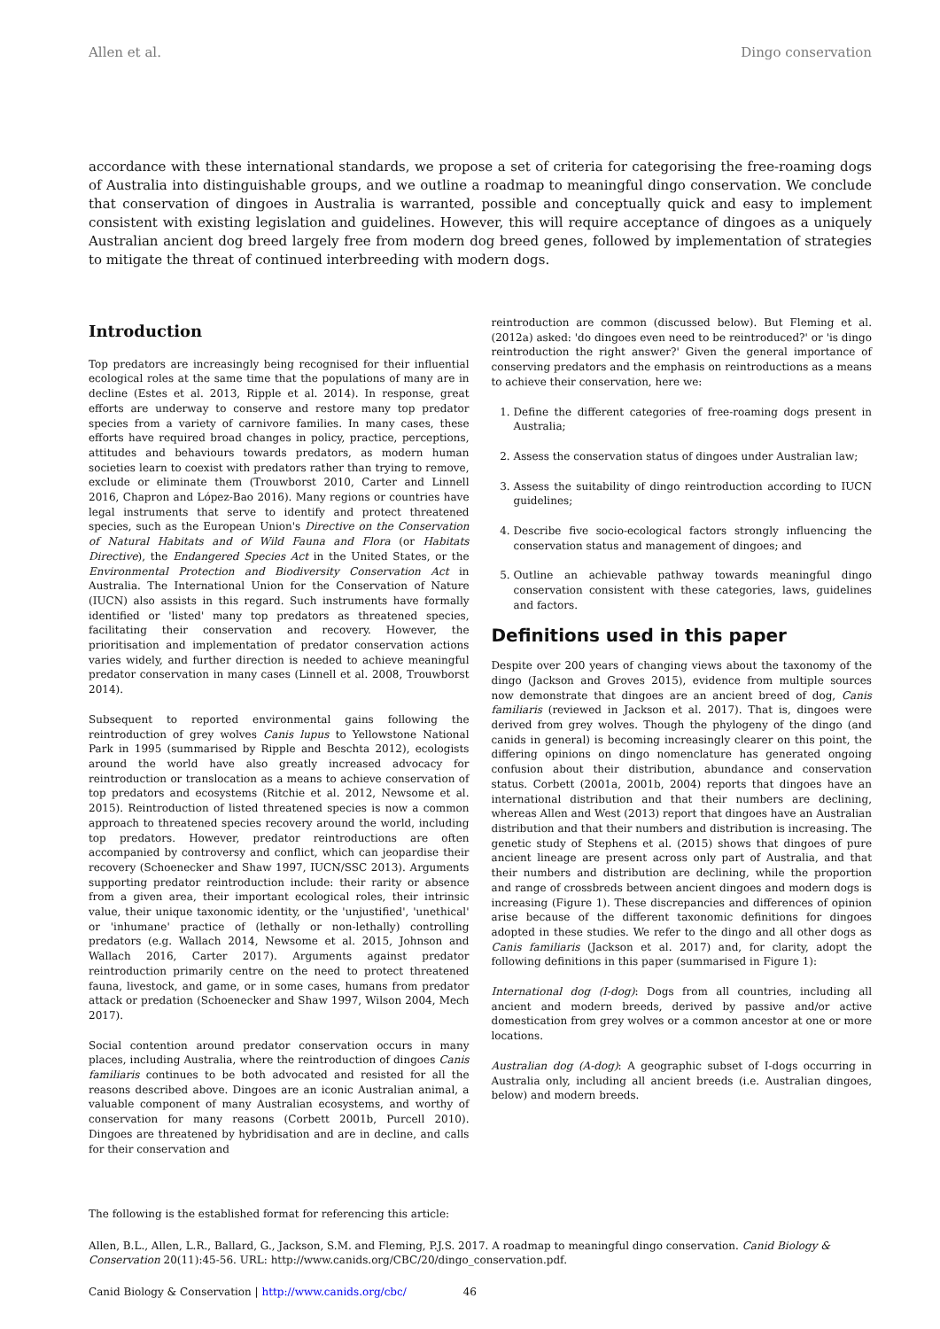Allen et al. Dingo conservation
accordance with these international standards, we propose a set of criteria for categorising the free-roaming dogs of Australia into distinguishable groups, and we outline a roadmap to meaningful dingo conservation. We conclude that conservation of dingoes in Australia is warranted, possible and conceptually quick and easy to implement consistent with existing legislation and guidelines. However, this will require acceptance of dingoes as a uniquely Australian ancient dog breed largely free from modern dog breed genes, followed by implementation of strategies to mitigate the threat of continued interbreeding with modern dogs.
Introduction
Top predators are increasingly being recognised for their influential ecological roles at the same time that the populations of many are in decline (Estes et al. 2013, Ripple et al. 2014). In response, great efforts are underway to conserve and restore many top predator species from a variety of carnivore families. In many cases, these efforts have required broad changes in policy, practice, perceptions, attitudes and behaviours towards predators, as modern human societies learn to coexist with predators rather than trying to remove, exclude or eliminate them (Trouwborst 2010, Carter and Linnell 2016, Chapron and López-Bao 2016). Many regions or countries have legal instruments that serve to identify and protect threatened species, such as the European Union's Directive on the Conservation of Natural Habitats and of Wild Fauna and Flora (or Habitats Directive), the Endangered Species Act in the United States, or the Environmental Protection and Biodiversity Conservation Act in Australia. The International Union for the Conservation of Nature (IUCN) also assists in this regard. Such instruments have formally identified or 'listed' many top predators as threatened species, facilitating their conservation and recovery. However, the prioritisation and implementation of predator conservation actions varies widely, and further direction is needed to achieve meaningful predator conservation in many cases (Linnell et al. 2008, Trouwborst 2014).
Subsequent to reported environmental gains following the reintroduction of grey wolves Canis lupus to Yellowstone National Park in 1995 (summarised by Ripple and Beschta 2012), ecologists around the world have also greatly increased advocacy for reintroduction or translocation as a means to achieve conservation of top predators and ecosystems (Ritchie et al. 2012, Newsome et al. 2015). Reintroduction of listed threatened species is now a common approach to threatened species recovery around the world, including top predators. However, predator reintroductions are often accompanied by controversy and conflict, which can jeopardise their recovery (Schoenecker and Shaw 1997, IUCN/SSC 2013). Arguments supporting predator reintroduction include: their rarity or absence from a given area, their important ecological roles, their intrinsic value, their unique taxonomic identity, or the 'unjustified', 'unethical' or 'inhumane' practice of (lethally or non-lethally) controlling predators (e.g. Wallach 2014, Newsome et al. 2015, Johnson and Wallach 2016, Carter 2017). Arguments against predator reintroduction primarily centre on the need to protect threatened fauna, livestock, and game, or in some cases, humans from predator attack or predation (Schoenecker and Shaw 1997, Wilson 2004, Mech 2017).
Social contention around predator conservation occurs in many places, including Australia, where the reintroduction of dingoes Canis familiaris continues to be both advocated and resisted for all the reasons described above. Dingoes are an iconic Australian animal, a valuable component of many Australian ecosystems, and worthy of conservation for many reasons (Corbett 2001b, Purcell 2010). Dingoes are threatened by hybridisation and are in decline, and calls for their conservation and
reintroduction are common (discussed below). But Fleming et al. (2012a) asked: 'do dingoes even need to be reintroduced?' or 'is dingo reintroduction the right answer?' Given the general importance of conserving predators and the emphasis on reintroductions as a means to achieve their conservation, here we:
1. Define the different categories of free-roaming dogs present in Australia;
2. Assess the conservation status of dingoes under Australian law;
3. Assess the suitability of dingo reintroduction according to IUCN guidelines;
4. Describe five socio-ecological factors strongly influencing the conservation status and management of dingoes; and
5. Outline an achievable pathway towards meaningful dingo conservation consistent with these categories, laws, guidelines and factors.
Definitions used in this paper
Despite over 200 years of changing views about the taxonomy of the dingo (Jackson and Groves 2015), evidence from multiple sources now demonstrate that dingoes are an ancient breed of dog, Canis familiaris (reviewed in Jackson et al. 2017). That is, dingoes were derived from grey wolves. Though the phylogeny of the dingo (and canids in general) is becoming increasingly clearer on this point, the differing opinions on dingo nomenclature has generated ongoing confusion about their distribution, abundance and conservation status. Corbett (2001a, 2001b, 2004) reports that dingoes have an international distribution and that their numbers are declining, whereas Allen and West (2013) report that dingoes have an Australian distribution and that their numbers and distribution is increasing. The genetic study of Stephens et al. (2015) shows that dingoes of pure ancient lineage are present across only part of Australia, and that their numbers and distribution are declining, while the proportion and range of crossbreds between ancient dingoes and modern dogs is increasing (Figure 1). These discrepancies and differences of opinion arise because of the different taxonomic definitions for dingoes adopted in these studies. We refer to the dingo and all other dogs as Canis familiaris (Jackson et al. 2017) and, for clarity, adopt the following definitions in this paper (summarised in Figure 1):
International dog (I-dog): Dogs from all countries, including all ancient and modern breeds, derived by passive and/or active domestication from grey wolves or a common ancestor at one or more locations.
Australian dog (A-dog): A geographic subset of I-dogs occurring in Australia only, including all ancient breeds (i.e. Australian dingoes, below) and modern breeds.
The following is the established format for referencing this article:
Allen, B.L., Allen, L.R., Ballard, G., Jackson, S.M. and Fleming, P.J.S. 2017. A roadmap to meaningful dingo conservation. Canid Biology & Conservation 20(11):45-56. URL: http://www.canids.org/CBC/20/dingo_conservation.pdf.
Canid Biology & Conservation | http://www.canids.org/cbc/ 46